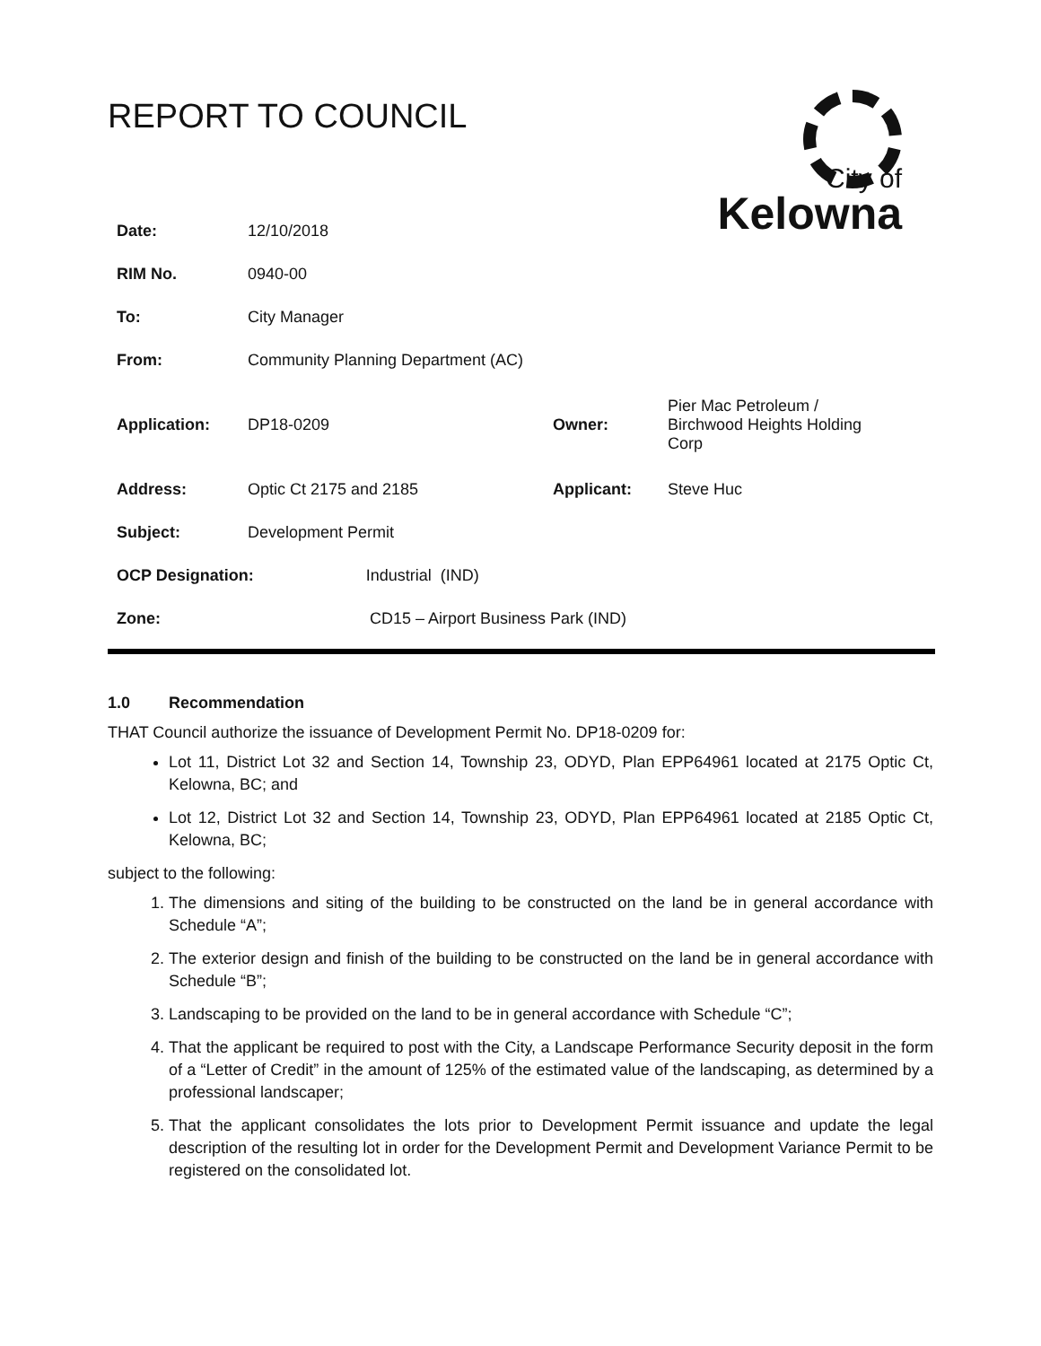City of
Kelowna
REPORT TO COUNCIL
| Date: | 12/10/2018 | | |
| RIM No. | 0940-00 | | |
| To: | City Manager | | |
| From: | Community Planning Department (AC) | | |
| Application: | DP18-0209 | Owner: | Pier Mac Petroleum / Birchwood Heights Holding Corp |
| Address: | Optic Ct 2175 and 2185 | Applicant: | Steve Huc |
| Subject: | Development Permit | | |
| OCP Designation: Industrial (IND) | | | |
| Zone: CD15 – Airport Business Park (IND) | | | |
1.0 Recommendation
THAT Council authorize the issuance of Development Permit No. DP18-0209 for:
Lot 11, District Lot 32 and Section 14, Township 23, ODYD, Plan EPP64961 located at 2175 Optic Ct, Kelowna, BC; and
Lot 12, District Lot 32 and Section 14, Township 23, ODYD, Plan EPP64961 located at 2185 Optic Ct, Kelowna, BC;
subject to the following:
1. The dimensions and siting of the building to be constructed on the land be in general accordance with Schedule “A”;
2. The exterior design and finish of the building to be constructed on the land be in general accordance with Schedule “B”;
3. Landscaping to be provided on the land to be in general accordance with Schedule “C”;
4. That the applicant be required to post with the City, a Landscape Performance Security deposit in the form of a “Letter of Credit” in the amount of 125% of the estimated value of the landscaping, as determined by a professional landscaper;
5. That the applicant consolidates the lots prior to Development Permit issuance and update the legal description of the resulting lot in order for the Development Permit and Development Variance Permit to be registered on the consolidated lot.